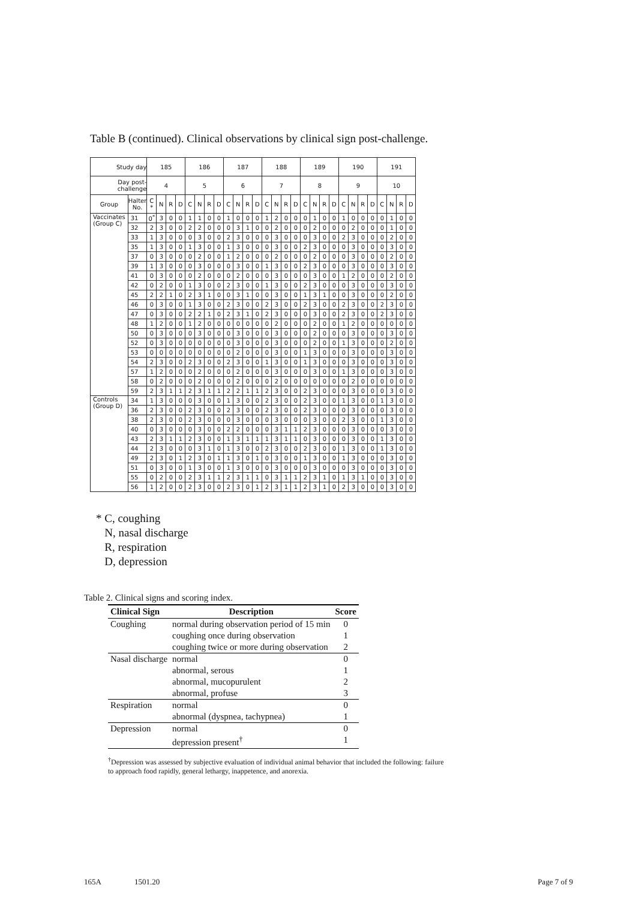Table B (continued). Clinical observations by clinical sign post-challenge.
| Study day | | 185 | | | | 186 | | | | 187 | | | | 188 | | | | 189 | | | | 190 | | | | 191 | | | |
| --- | --- | --- | --- | --- | --- | --- | --- | --- | --- | --- | --- | --- | --- | --- | --- | --- | --- | --- | --- | --- | --- | --- | --- | --- | --- | --- | --- | --- | --- |
| Day post-challenge | | 4 | | | | 5 | | | | 6 | | | | 7 | | | | 8 | | | | 9 | | | | 10 | | | |
| Group | Halter No. | C * | N | R | D | C | N | R | D | C | N | R | D | C | N | R | D | C | N | R | D | C | N | R | D | C | N | R | D |
| Vaccinates (Group C) | 31 | 0<sup>*</sup> | 3 | 0 | 0 | 1 | 1 | 0 | 0 | 1 | 0 | 0 | 0 | 1 | 2 | 0 | 0 | 0 | 1 | 0 | 0 | 1 | 0 | 0 | 0 | 0 | 1 | 0 | 0 |
| | 32 | 2 | 3 | 0 | 0 | 2 | 2 | 0 | 0 | 0 | 3 | 1 | 0 | 0 | 2 | 0 | 0 | 0 | 2 | 0 | 0 | 0 | 2 | 0 | 0 | 0 | 1 | 0 | 0 |
| | 33 | 1 | 3 | 0 | 0 | 0 | 3 | 0 | 0 | 2 | 3 | 0 | 0 | 0 | 3 | 0 | 0 | 0 | 3 | 0 | 0 | 2 | 3 | 0 | 0 | 0 | 2 | 0 | 0 |
| | 35 | 1 | 3 | 0 | 0 | 1 | 3 | 0 | 0 | 1 | 3 | 0 | 0 | 0 | 3 | 0 | 0 | 2 | 3 | 0 | 0 | 0 | 3 | 0 | 0 | 0 | 3 | 0 | 0 |
| | 37 | 0 | 3 | 0 | 0 | 0 | 2 | 0 | 0 | 1 | 2 | 0 | 0 | 0 | 2 | 0 | 0 | 0 | 2 | 0 | 0 | 0 | 3 | 0 | 0 | 0 | 2 | 0 | 0 |
| | 39 | 1 | 3 | 0 | 0 | 0 | 3 | 0 | 0 | 0 | 3 | 0 | 0 | 1 | 3 | 0 | 0 | 2 | 3 | 0 | 0 | 0 | 3 | 0 | 0 | 0 | 3 | 0 | 0 |
| | 41 | 0 | 3 | 0 | 0 | 0 | 2 | 0 | 0 | 0 | 2 | 0 | 0 | 0 | 3 | 0 | 0 | 0 | 3 | 0 | 0 | 1 | 2 | 0 | 0 | 0 | 2 | 0 | 0 |
| | 42 | 0 | 2 | 0 | 0 | 1 | 3 | 0 | 0 | 2 | 3 | 0 | 0 | 1 | 3 | 0 | 0 | 2 | 3 | 0 | 0 | 0 | 3 | 0 | 0 | 0 | 3 | 0 | 0 |
| | 45 | 2 | 2 | 1 | 0 | 2 | 3 | 1 | 0 | 0 | 3 | 1 | 0 | 0 | 3 | 0 | 0 | 1 | 3 | 1 | 0 | 0 | 3 | 0 | 0 | 0 | 2 | 0 | 0 |
| | 46 | 0 | 3 | 0 | 0 | 1 | 3 | 0 | 0 | 2 | 3 | 0 | 0 | 2 | 3 | 0 | 0 | 2 | 3 | 0 | 0 | 2 | 3 | 0 | 0 | 2 | 3 | 0 | 0 |
| | 47 | 0 | 3 | 0 | 0 | 2 | 2 | 1 | 0 | 2 | 3 | 1 | 0 | 2 | 3 | 0 | 0 | 0 | 3 | 0 | 0 | 2 | 3 | 0 | 0 | 2 | 3 | 0 | 0 |
| | 48 | 1 | 2 | 0 | 0 | 1 | 2 | 0 | 0 | 0 | 0 | 0 | 0 | 0 | 2 | 0 | 0 | 0 | 2 | 0 | 0 | 1 | 2 | 0 | 0 | 0 | 0 | 0 | 0 |
| | 50 | 0 | 3 | 0 | 0 | 0 | 3 | 0 | 0 | 0 | 3 | 0 | 0 | 0 | 3 | 0 | 0 | 0 | 2 | 0 | 0 | 0 | 3 | 0 | 0 | 0 | 3 | 0 | 0 |
| | 52 | 0 | 3 | 0 | 0 | 0 | 0 | 0 | 0 | 0 | 3 | 0 | 0 | 0 | 3 | 0 | 0 | 0 | 2 | 0 | 0 | 1 | 3 | 0 | 0 | 0 | 2 | 0 | 0 |
| | 53 | 0 | 0 | 0 | 0 | 0 | 0 | 0 | 0 | 0 | 2 | 0 | 0 | 0 | 3 | 0 | 0 | 1 | 3 | 0 | 0 | 0 | 3 | 0 | 0 | 0 | 3 | 0 | 0 |
| | 54 | 2 | 3 | 0 | 0 | 2 | 3 | 0 | 0 | 2 | 3 | 0 | 0 | 1 | 3 | 0 | 0 | 1 | 3 | 0 | 0 | 0 | 3 | 0 | 0 | 0 | 3 | 0 | 0 |
| | 57 | 1 | 2 | 0 | 0 | 0 | 2 | 0 | 0 | 0 | 2 | 0 | 0 | 0 | 3 | 0 | 0 | 0 | 3 | 0 | 0 | 1 | 3 | 0 | 0 | 0 | 3 | 0 | 0 |
| | 58 | 0 | 2 | 0 | 0 | 0 | 2 | 0 | 0 | 0 | 2 | 0 | 0 | 0 | 2 | 0 | 0 | 0 | 0 | 0 | 0 | 0 | 2 | 0 | 0 | 0 | 0 | 0 | 0 |
| | 59 | 2 | 3 | 1 | 1 | 2 | 3 | 1 | 1 | 2 | 2 | 1 | 1 | 2 | 3 | 0 | 0 | 2 | 3 | 0 | 0 | 0 | 3 | 0 | 0 | 0 | 3 | 0 | 0 |
| Controls (Group D) | 34 | 1 | 3 | 0 | 0 | 0 | 3 | 0 | 0 | 1 | 3 | 0 | 0 | 2 | 3 | 0 | 0 | 2 | 3 | 0 | 0 | 1 | 3 | 0 | 0 | 1 | 3 | 0 | 0 |
| | 36 | 2 | 3 | 0 | 0 | 2 | 3 | 0 | 0 | 2 | 3 | 0 | 0 | 2 | 3 | 0 | 0 | 2 | 3 | 0 | 0 | 0 | 3 | 0 | 0 | 0 | 3 | 0 | 0 |
| | 38 | 2 | 3 | 0 | 0 | 2 | 3 | 0 | 0 | 0 | 3 | 0 | 0 | 0 | 3 | 0 | 0 | 0 | 3 | 0 | 0 | 2 | 3 | 0 | 0 | 1 | 3 | 0 | 0 |
| | 40 | 0 | 3 | 0 | 0 | 0 | 3 | 0 | 0 | 2 | 2 | 0 | 0 | 0 | 3 | 1 | 1 | 2 | 3 | 0 | 0 | 0 | 3 | 0 | 0 | 0 | 3 | 0 | 0 |
| | 43 | 2 | 3 | 1 | 1 | 2 | 3 | 0 | 0 | 1 | 3 | 1 | 1 | 1 | 3 | 1 | 1 | 0 | 3 | 0 | 0 | 0 | 3 | 0 | 0 | 1 | 3 | 0 | 0 |
| | 44 | 2 | 3 | 0 | 0 | 0 | 3 | 1 | 0 | 1 | 3 | 0 | 0 | 2 | 3 | 0 | 0 | 2 | 3 | 0 | 0 | 1 | 3 | 0 | 0 | 1 | 3 | 0 | 0 |
| | 49 | 2 | 3 | 0 | 1 | 2 | 3 | 0 | 1 | 1 | 3 | 0 | 1 | 0 | 3 | 0 | 0 | 1 | 3 | 0 | 0 | 1 | 3 | 0 | 0 | 0 | 3 | 0 | 0 |
| | 51 | 0 | 3 | 0 | 0 | 1 | 3 | 0 | 0 | 1 | 3 | 0 | 0 | 0 | 3 | 0 | 0 | 0 | 3 | 0 | 0 | 0 | 3 | 0 | 0 | 0 | 3 | 0 | 0 |
| | 55 | 0 | 2 | 0 | 0 | 2 | 3 | 1 | 1 | 2 | 3 | 1 | 1 | 0 | 3 | 1 | 1 | 2 | 3 | 1 | 0 | 1 | 3 | 1 | 0 | 0 | 3 | 0 | 0 |
| | 56 | 1 | 2 | 0 | 0 | 2 | 3 | 0 | 0 | 2 | 3 | 0 | 1 | 2 | 3 | 1 | 1 | 2 | 3 | 1 | 0 | 2 | 3 | 0 | 0 | 0 | 3 | 0 | 0 |
* C, coughing
N, nasal discharge
R, respiration
D, depression
Table 2. Clinical signs and scoring index.
| Clinical Sign | Description | Score |
| --- | --- | --- |
| Coughing | normal during observation period of 15 min | 0 |
| | coughing once during observation | 1 |
| | coughing twice or more during observation | 2 |
| Nasal discharge | normal | 0 |
| | abnormal, serous | 1 |
| | abnormal, mucopurulent | 2 |
| | abnormal, profuse | 3 |
| Respiration | normal | 0 |
| | abnormal (dyspnea, tachypnea) | 1 |
| Depression | normal | 0 |
| | depression present<sup>†</sup> | 1 |
<sup>†</sup> Depression was assessed by subjective evaluation of individual animal behavior that included the following: failure to approach food rapidly, general lethargy, inappetence, and anorexia.
165A 1501.20 Page 7 of 9